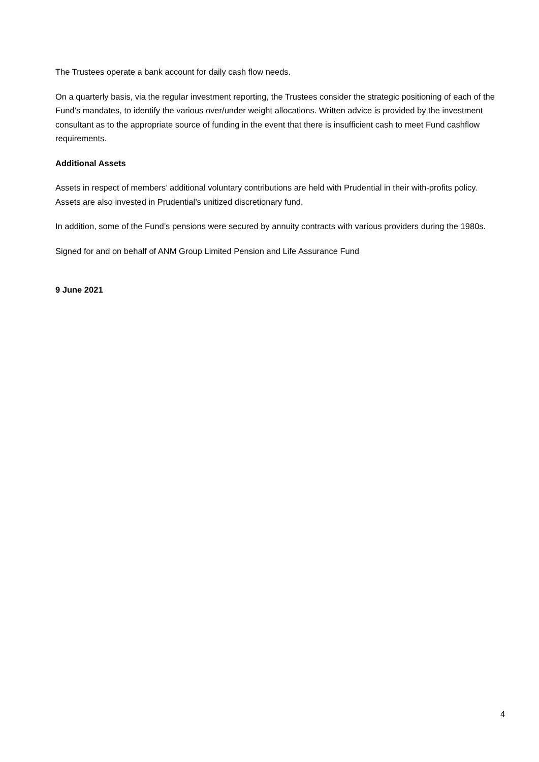The Trustees operate a bank account for daily cash flow needs.
On a quarterly basis, via the regular investment reporting, the Trustees consider the strategic positioning of each of the Fund’s mandates, to identify the various over/under weight allocations. Written advice is provided by the investment consultant as to the appropriate source of funding in the event that there is insufficient cash to meet Fund cashflow requirements.
Additional Assets
Assets in respect of members’ additional voluntary contributions are held with Prudential in their with-profits policy. Assets are also invested in Prudential’s unitized discretionary fund.
In addition, some of the Fund’s pensions were secured by annuity contracts with various providers during the 1980s.
Signed for and on behalf of ANM Group Limited Pension and Life Assurance Fund
9 June 2021
4